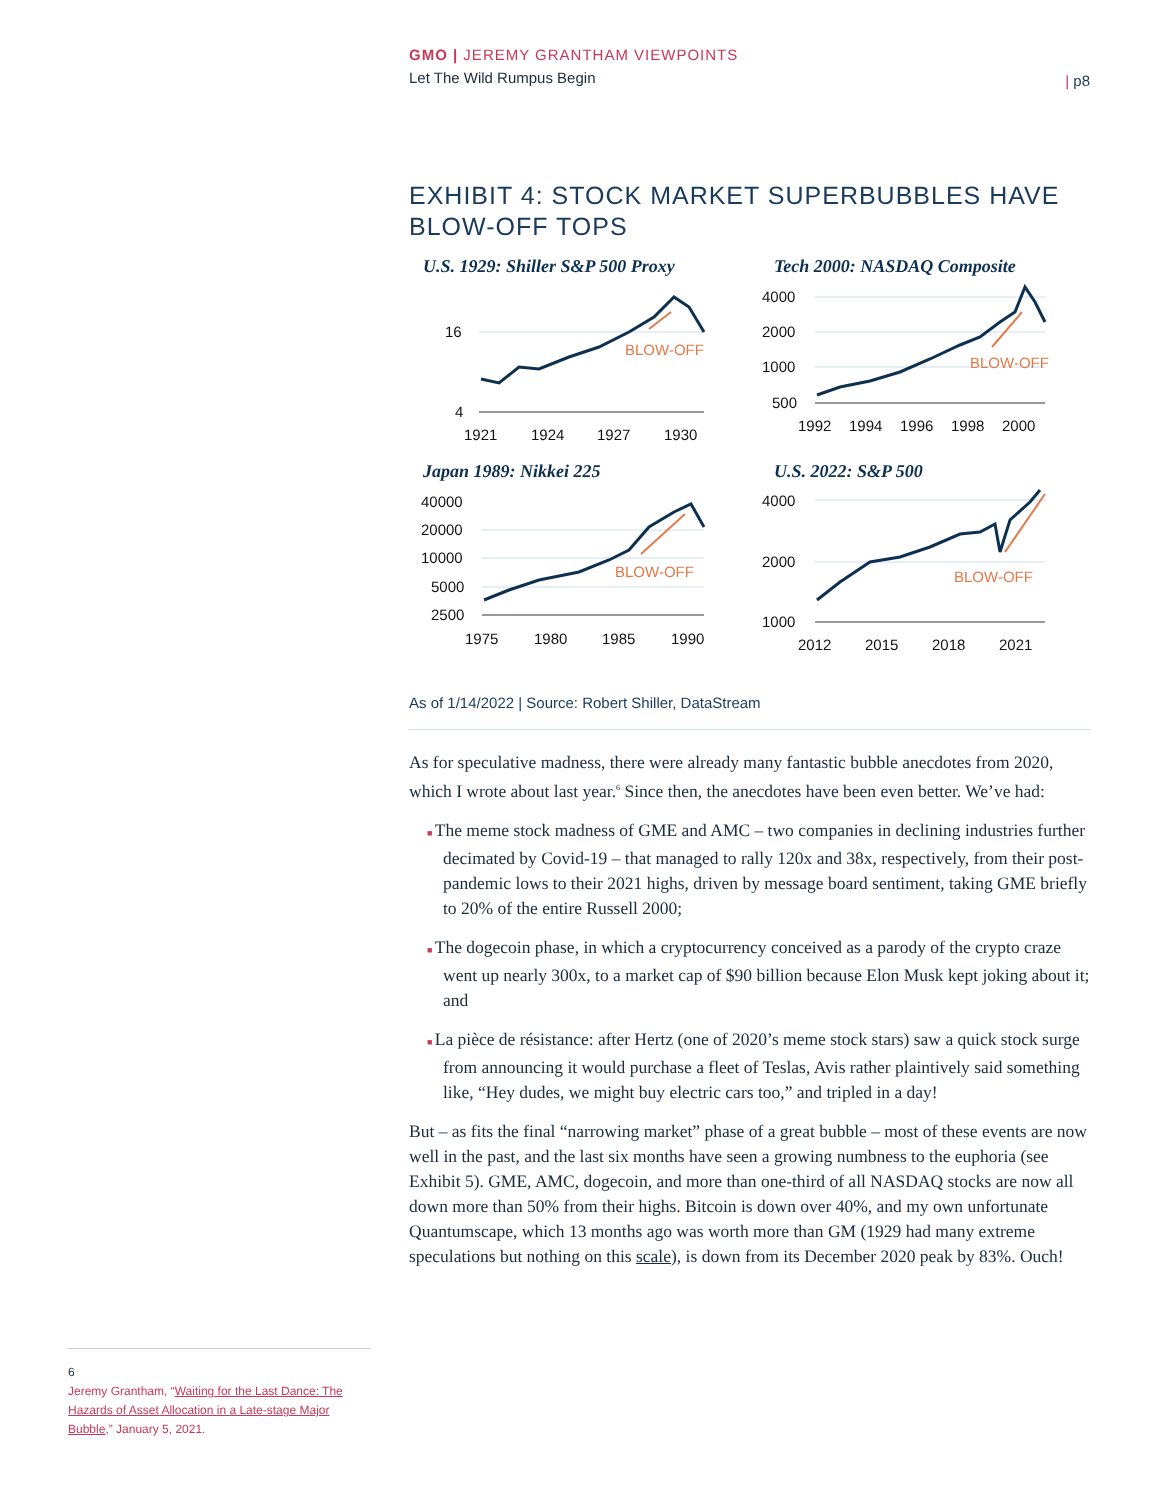GMO | JEREMY GRANTHAM VIEWPOINTS
Let The Wild Rumpus Begin
| p8
EXHIBIT 4: STOCK MARKET SUPERBUBBLES HAVE BLOW-OFF TOPS
U.S. 1929: Shiller S&P 500 Proxy
16
4
BLOW-OFF
1921
1924
1927
1930
Tech 2000: NASDAQ Composite
4000
2000
1000
500
BLOW-OFF
1992
1994
1996
1998
2000
Japan 1989: Nikkei 225
40000
20000
10000
5000
2500
BLOW-OFF
1975
1980
1985
1990
U.S. 2022: S&P 500
4000
2000
1000
BLOW-OFF
2012
2015
2018
2021
As of 1/14/2022 | Source: Robert Shiller, DataStream
As for speculative madness, there were already many fantastic bubble anecdotes from 2020, which I wrote about last year.<sup>6</sup> Since then, the anecdotes have been even better. We’ve had:
The meme stock madness of GME and AMC – two companies in declining industries further decimated by Covid-19 – that managed to rally 120x and 38x, respectively, from their post-pandemic lows to their 2021 highs, driven by message board sentiment, taking GME briefly to 20% of the entire Russell 2000;
The dogecoin phase, in which a cryptocurrency conceived as a parody of the crypto craze went up nearly 300x, to a market cap of $90 billion because Elon Musk kept joking about it; and
La pièce de résistance: after Hertz (one of 2020’s meme stock stars) saw a quick stock surge from announcing it would purchase a fleet of Teslas, Avis rather plaintively said something like, “Hey dudes, we might buy electric cars too,” and tripled in a day!
But – as fits the final “narrowing market” phase of a great bubble – most of these events are now well in the past, and the last six months have seen a growing numbness to the euphoria (see Exhibit 5). GME, AMC, dogecoin, and more than one-third of all NASDAQ stocks are now all down more than 50% from their highs. Bitcoin is down over 40%, and my own unfortunate Quantumscape, which 13 months ago was worth more than GM (1929 had many extreme speculations but nothing on this scale), is down from its December 2020 peak by 83%. Ouch!
6
Jeremy Grantham, “Waiting for the Last Dance: The Hazards of Asset Allocation in a Late-stage Major Bubble,” January 5, 2021.